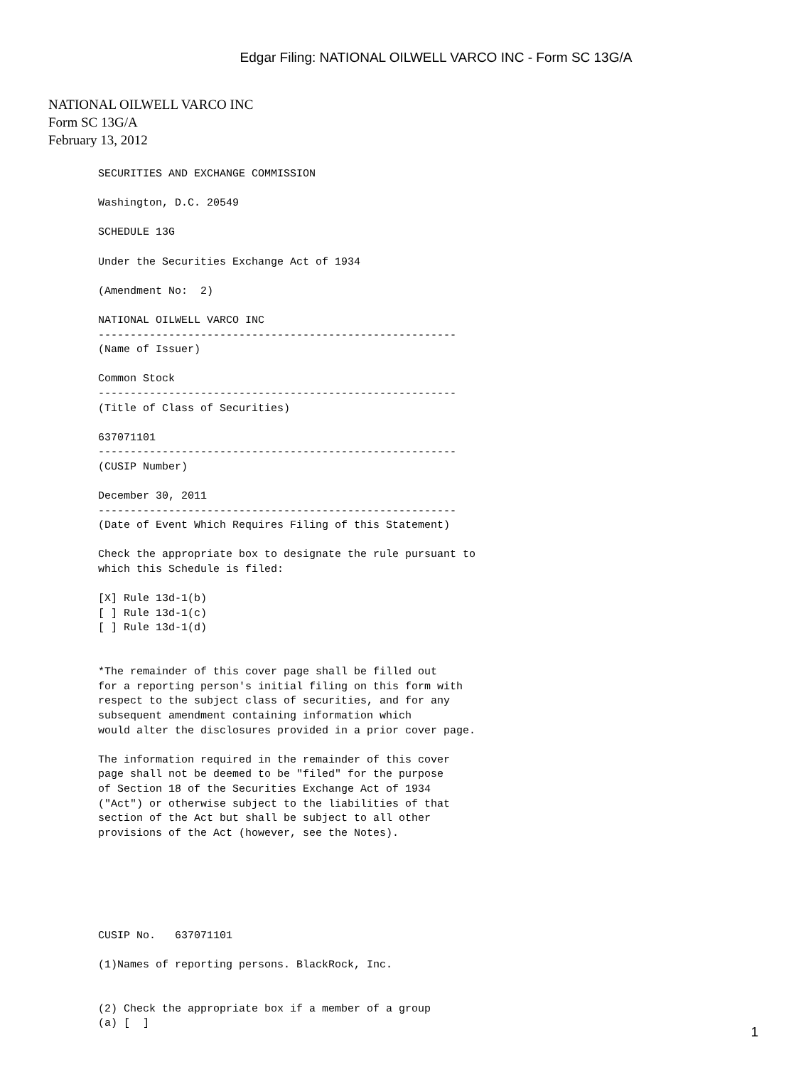Edgar Filing: NATIONAL OILWELL VARCO INC - Form SC 13G/A
NATIONAL OILWELL VARCO INC
Form SC 13G/A
February 13, 2012
SECURITIES AND EXCHANGE COMMISSION

Washington, D.C. 20549

SCHEDULE 13G

Under the Securities Exchange Act of 1934

(Amendment No:  2)

NATIONAL OILWELL VARCO INC
--------------------------------------------------------
(Name of Issuer)

Common Stock
--------------------------------------------------------
(Title of Class of Securities)

637071101
--------------------------------------------------------
(CUSIP Number)

December 30, 2011
--------------------------------------------------------
(Date of Event Which Requires Filing of this Statement)

Check the appropriate box to designate the rule pursuant to
which this Schedule is filed:

[X] Rule 13d-1(b)
[ ] Rule 13d-1(c)
[ ] Rule 13d-1(d)


*The remainder of this cover page shall be filled out
for a reporting person's initial filing on this form with
respect to the subject class of securities, and for any
subsequent amendment containing information which
would alter the disclosures provided in a prior cover page.

The information required in the remainder of this cover
page shall not be deemed to be "filed" for the purpose
of Section 18 of the Securities Exchange Act of 1934
("Act") or otherwise subject to the liabilities of that
section of the Act but shall be subject to all other
provisions of the Act (however, see the Notes).






CUSIP No.   637071101

(1)Names of reporting persons. BlackRock, Inc.


(2) Check the appropriate box if a member of a group
(a) [  ]
1